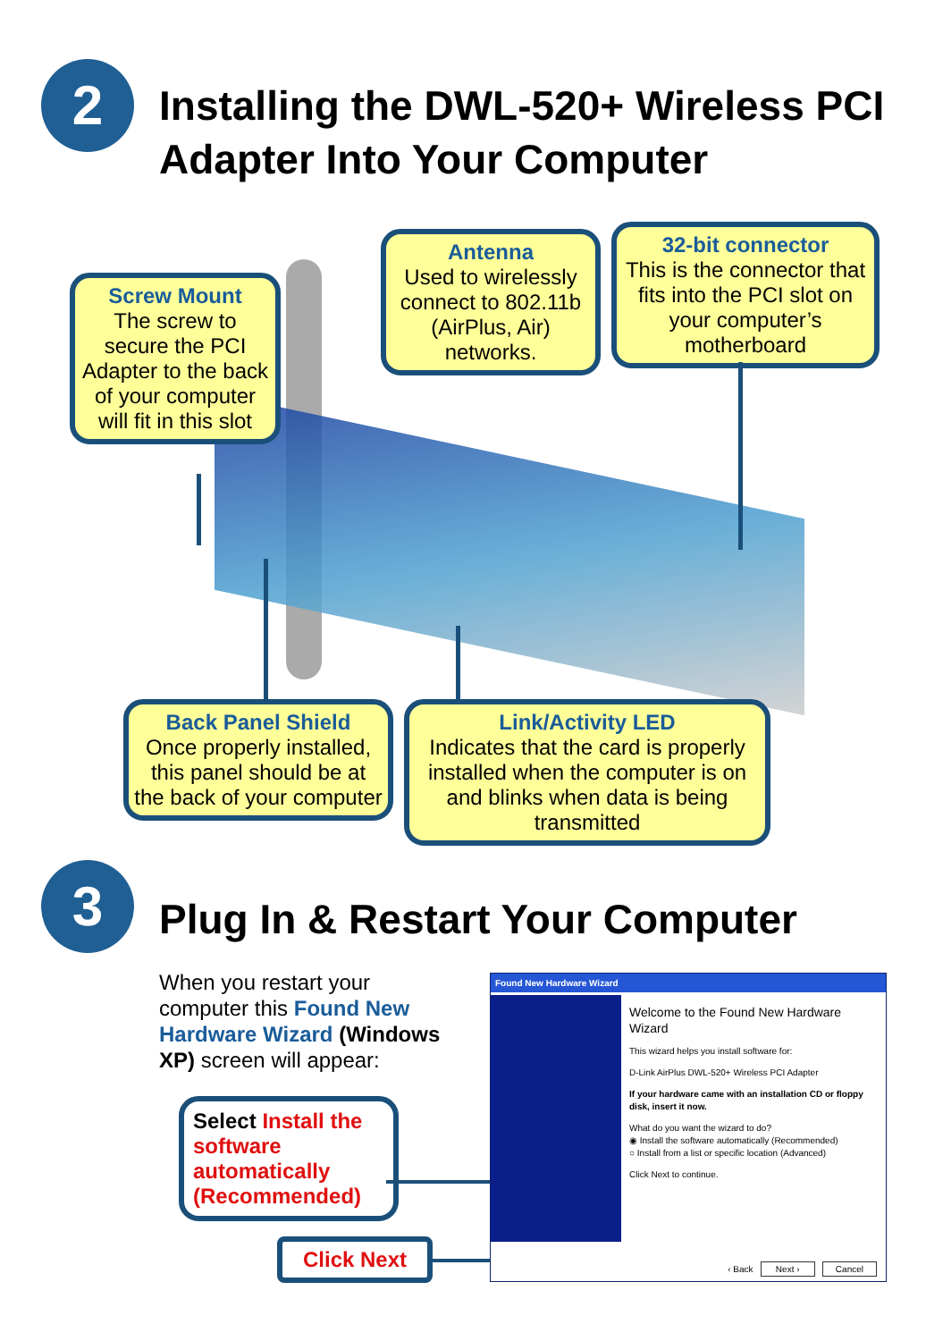2
Installing the DWL-520+ Wireless PCI
Adapter Into Your Computer
Screw Mount
The screw to secure the PCI Adapter to the back of your computer will fit in this slot
Antenna
Used to wirelessly connect to 802.11b (AirPlus, Air) networks.
32-bit connector
This is the connector that fits into the PCI slot on your computer’s motherboard
Back Panel Shield
Once properly installed, this panel should be at the back of your computer
Link/Activity LED
Indicates that the card is properly installed when the computer is on and blinks when data is being transmitted
3
Plug In & Restart Your Computer
When you restart your computer this Found New Hardware Wizard (Windows XP) screen will appear:
Select Install the software automatically (Recommended)
Click Next
Found New Hardware Wizard
Welcome to the Found New Hardware Wizard
This wizard helps you install software for:
D-Link AirPlus DWL-520+ Wireless PCI Adapter
If your hardware came with an installation CD or floppy disk, insert it now.
What do you want the wizard to do?
◉ Install the software automatically (Recommended)
○ Install from a list or specific location (Advanced)
Click Next to continue.
‹ Back Next › Cancel